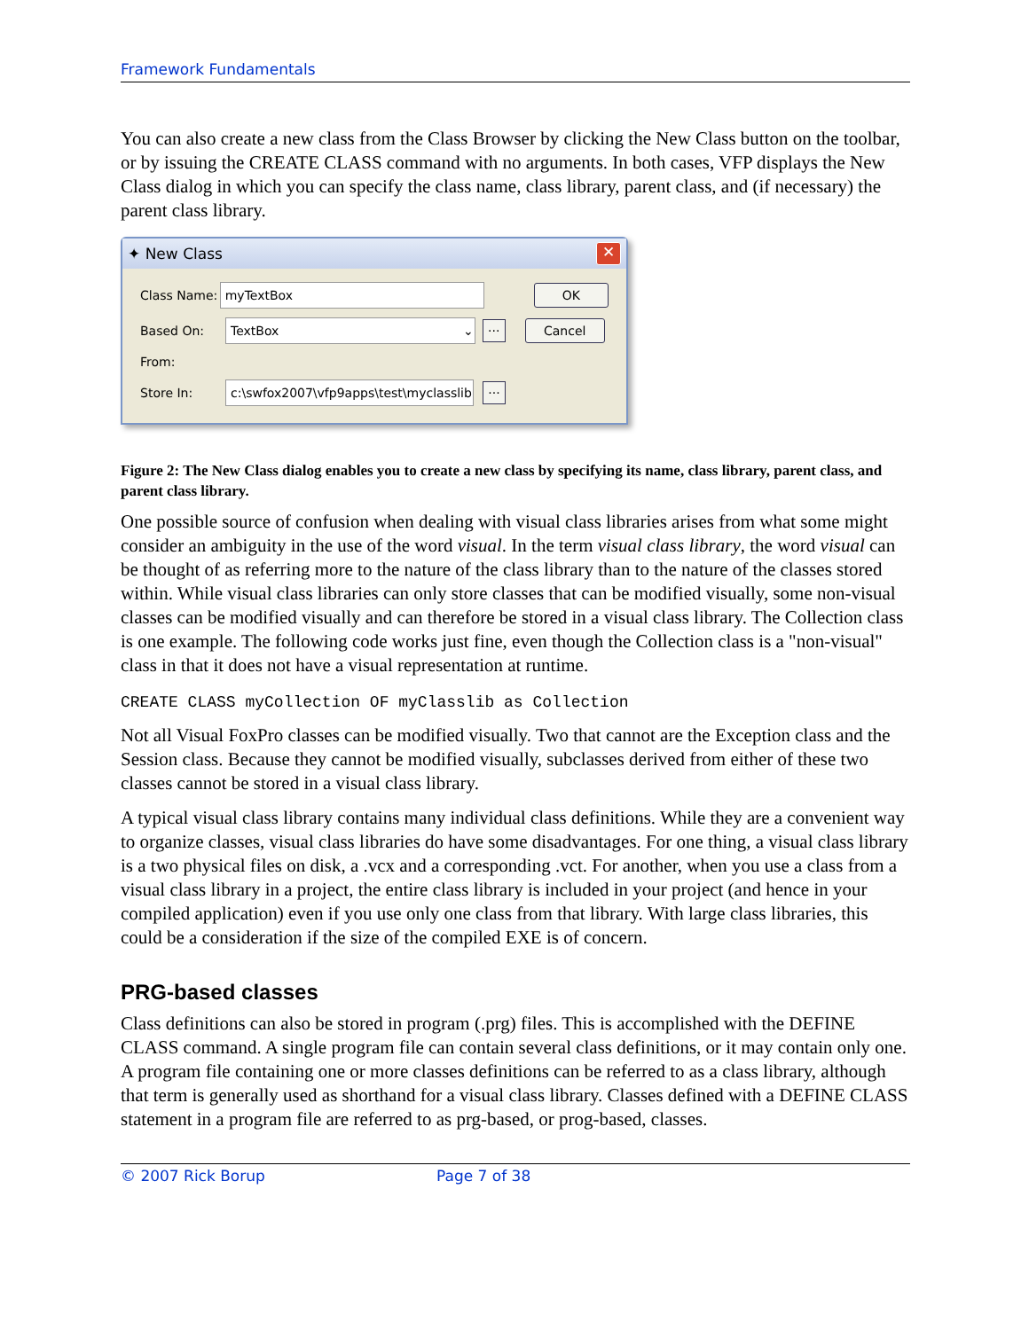Framework Fundamentals
You can also create a new class from the Class Browser by clicking the New Class button on the toolbar, or by issuing the CREATE CLASS command with no arguments. In both cases, VFP displays the New Class dialog in which you can specify the class name, class library, parent class, and (if necessary) the parent class library.
✦ New Class ✕
Class Name: myTextBox OK
Based On: TextBox ⌄... Cancel
From:
Store In: c:\swfox2007\vfp9apps\test\myclasslib...
Figure 2: The New Class dialog enables you to create a new class by specifying its name, class library, parent class, and parent class library.
One possible source of confusion when dealing with visual class libraries arises from what some might consider an ambiguity in the use of the word visual. In the term visual class library, the word visual can be thought of as referring more to the nature of the class library than to the nature of the classes stored within. While visual class libraries can only store classes that can be modified visually, some non-visual classes can be modified visually and can therefore be stored in a visual class library. The Collection class is one example. The following code works just fine, even though the Collection class is a "non-visual" class in that it does not have a visual representation at runtime.
CREATE CLASS myCollection OF myClasslib as Collection
Not all Visual FoxPro classes can be modified visually. Two that cannot are the Exception class and the Session class. Because they cannot be modified visually, subclasses derived from either of these two classes cannot be stored in a visual class library.
A typical visual class library contains many individual class definitions. While they are a convenient way to organize classes, visual class libraries do have some disadvantages. For one thing, a visual class library is a two physical files on disk, a .vcx and a corresponding .vct. For another, when you use a class from a visual class library in a project, the entire class library is included in your project (and hence in your compiled application) even if you use only one class from that library. With large class libraries, this could be a consideration if the size of the compiled EXE is of concern.
PRG-based classes
Class definitions can also be stored in program (.prg) files. This is accomplished with the DEFINE CLASS command. A single program file can contain several class definitions, or it may contain only one. A program file containing one or more classes definitions can be referred to as a class library, although that term is generally used as shorthand for a visual class library. Classes defined with a DEFINE CLASS statement in a program file are referred to as prg-based, or prog-based, classes.
© 2007 Rick Borup Page 7 of 38